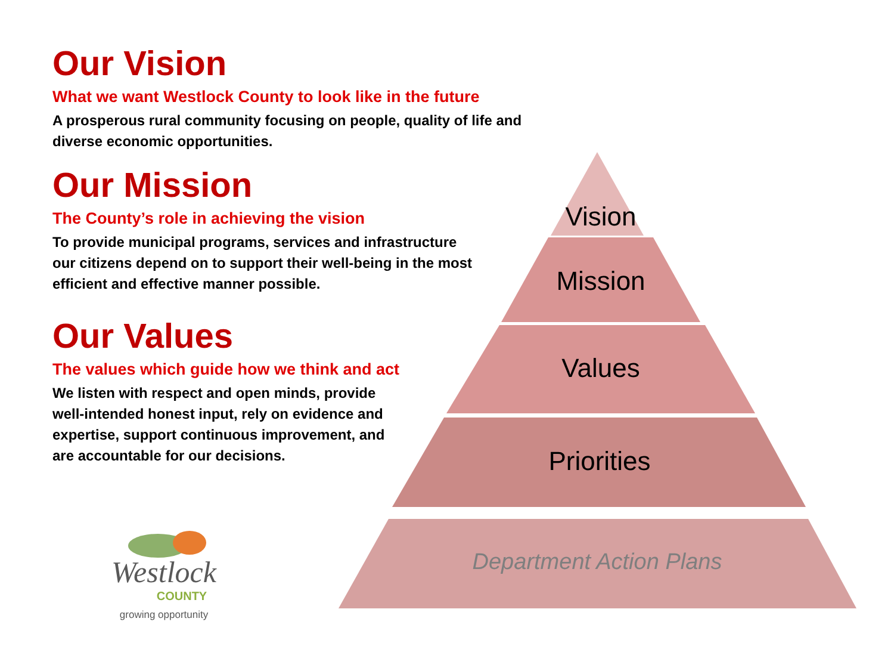Our Vision
What we want Westlock County to look like in the future
A prosperous rural community focusing on people, quality of life and diverse economic opportunities.
Our Mission
The County’s role in achieving the vision
To provide municipal programs, services and infrastructure our citizens depend on to support their well-being in the most efficient and effective manner possible.
Our Values
The values which guide how we think and act
We listen with respect and open minds, provide well-intended honest input, rely on evidence and expertise, support continuous improvement, and are accountable for our decisions.
Vision
Mission
Values
Priorities
Department Action Plans
Westlock
COUNTY
growing opportunity